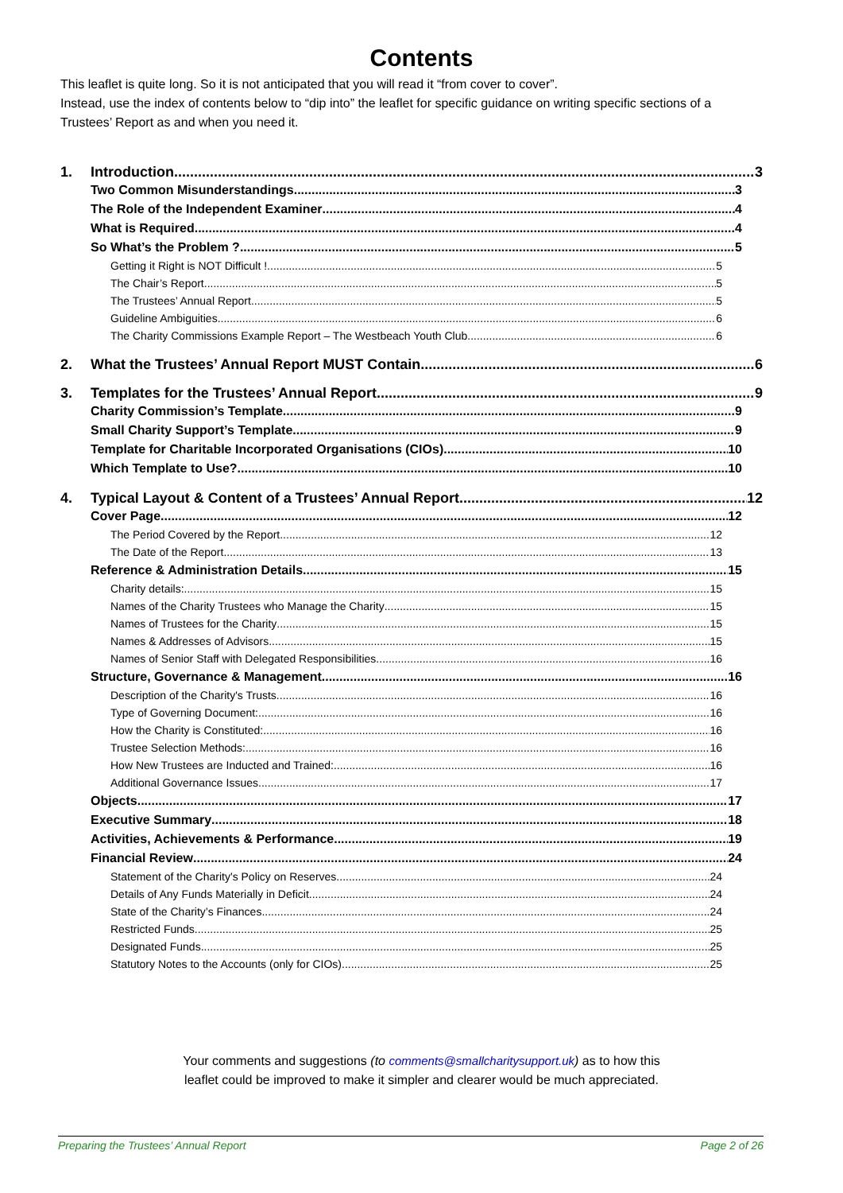Contents
This leaflet is quite long. So it is not anticipated that you will read it “from cover to cover”.
Instead, use the index of contents below to “dip into” the leaflet for specific guidance on writing specific sections of a Trustees’ Report as and when you need it.
1. Introduction 3
Two Common Misunderstandings 3
The Role of the Independent Examiner 4
What is Required 4
So What’s the Problem ? 5
Getting it Right is NOT Difficult ! 5
The Chair’s Report 5
The Trustees’ Annual Report 5
Guideline Ambiguities 6
The Charity Commissions Example Report – The Westbeach Youth Club 6
2. What the Trustees’ Annual Report MUST Contain. 6
3. Templates for the Trustees’ Annual Report 9
Charity Commission’s Template 9
Small Charity Support’s Template 9
Template for Charitable Incorporated Organisations (CIOs) 10
Which Template to Use? 10
4. Typical Layout & Content of a Trustees’ Annual Report 12
Cover Page 12
The Period Covered by the Report 12
The Date of the Report 13
Reference & Administration Details 15
Charity details: 15
Names of the Charity Trustees who Manage the Charity 15
Names of Trustees for the Charity 15
Names & Addresses of Advisors 15
Names of Senior Staff with Delegated Responsibilities 16
Structure, Governance & Management 16
Description of the Charity's Trusts 16
Type of Governing Document: 16
How the Charity is Constituted: 16
Trustee Selection Methods: 16
How New Trustees are Inducted and Trained: 16
Additional Governance Issues 17
Objects 17
Executive Summary 18
Activities, Achievements & Performance 19
Financial Review 24
Statement of the Charity's Policy on Reserves 24
Details of Any Funds Materially in Deficit 24
State of the Charity’s Finances 24
Restricted Funds 25
Designated Funds 25
Statutory Notes to the Accounts (only for CIOs) 25
Your comments and suggestions (to comments@smallcharitysupport.uk) as to how this
leaflet could be improved to make it simpler and clearer would be much appreciated.
Preparing the Trustees’ Annual Report Page 2 of 26